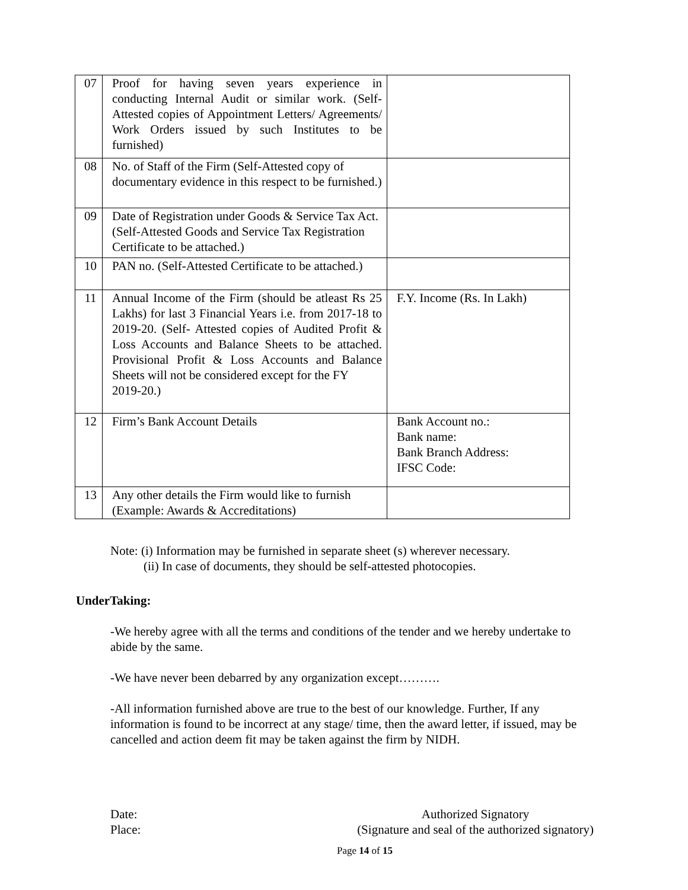| 07 | Proof for having seven years experience in conducting Internal Audit or similar work. (Self-Attested copies of Appointment Letters/ Agreements/ Work Orders issued by such Institutes to be furnished) | |
| 08 | No. of Staff of the Firm (Self-Attested copy of documentary evidence in this respect to be furnished.) | |
| 09 | Date of Registration under Goods & Service Tax Act. (Self-Attested Goods and Service Tax Registration Certificate to be attached.) | |
| 10 | PAN no. (Self-Attested Certificate to be attached.) | |
| 11 | Annual Income of the Firm (should be atleast Rs 25 Lakhs) for last 3 Financial Years i.e. from 2017-18 to 2019-20. (Self- Attested copies of Audited Profit & Loss Accounts and Balance Sheets to be attached. Provisional Profit & Loss Accounts and Balance Sheets will not be considered except for the FY 2019-20.) | F.Y. Income (Rs. In Lakh) |
| 12 | Firm’s Bank Account Details | Bank Account no.: Bank name: Bank Branch Address: IFSC Code: |
| 13 | Any other details the Firm would like to furnish (Example: Awards & Accreditations) | |
Note: (i) Information may be furnished in separate sheet (s) wherever necessary.
(ii) In case of documents, they should be self-attested photocopies.
UnderTaking:
-We hereby agree with all the terms and conditions of the tender and we hereby undertake to abide by the same.
-We have never been debarred by any organization except……….
-All information furnished above are true to the best of our knowledge. Further, If any information is found to be incorrect at any stage/ time, then the award letter, if issued, may be cancelled and action deem fit may be taken against the firm by NIDH.
Date:
Place:
Authorized Signatory
(Signature and seal of the authorized signatory)
Page 14 of 15